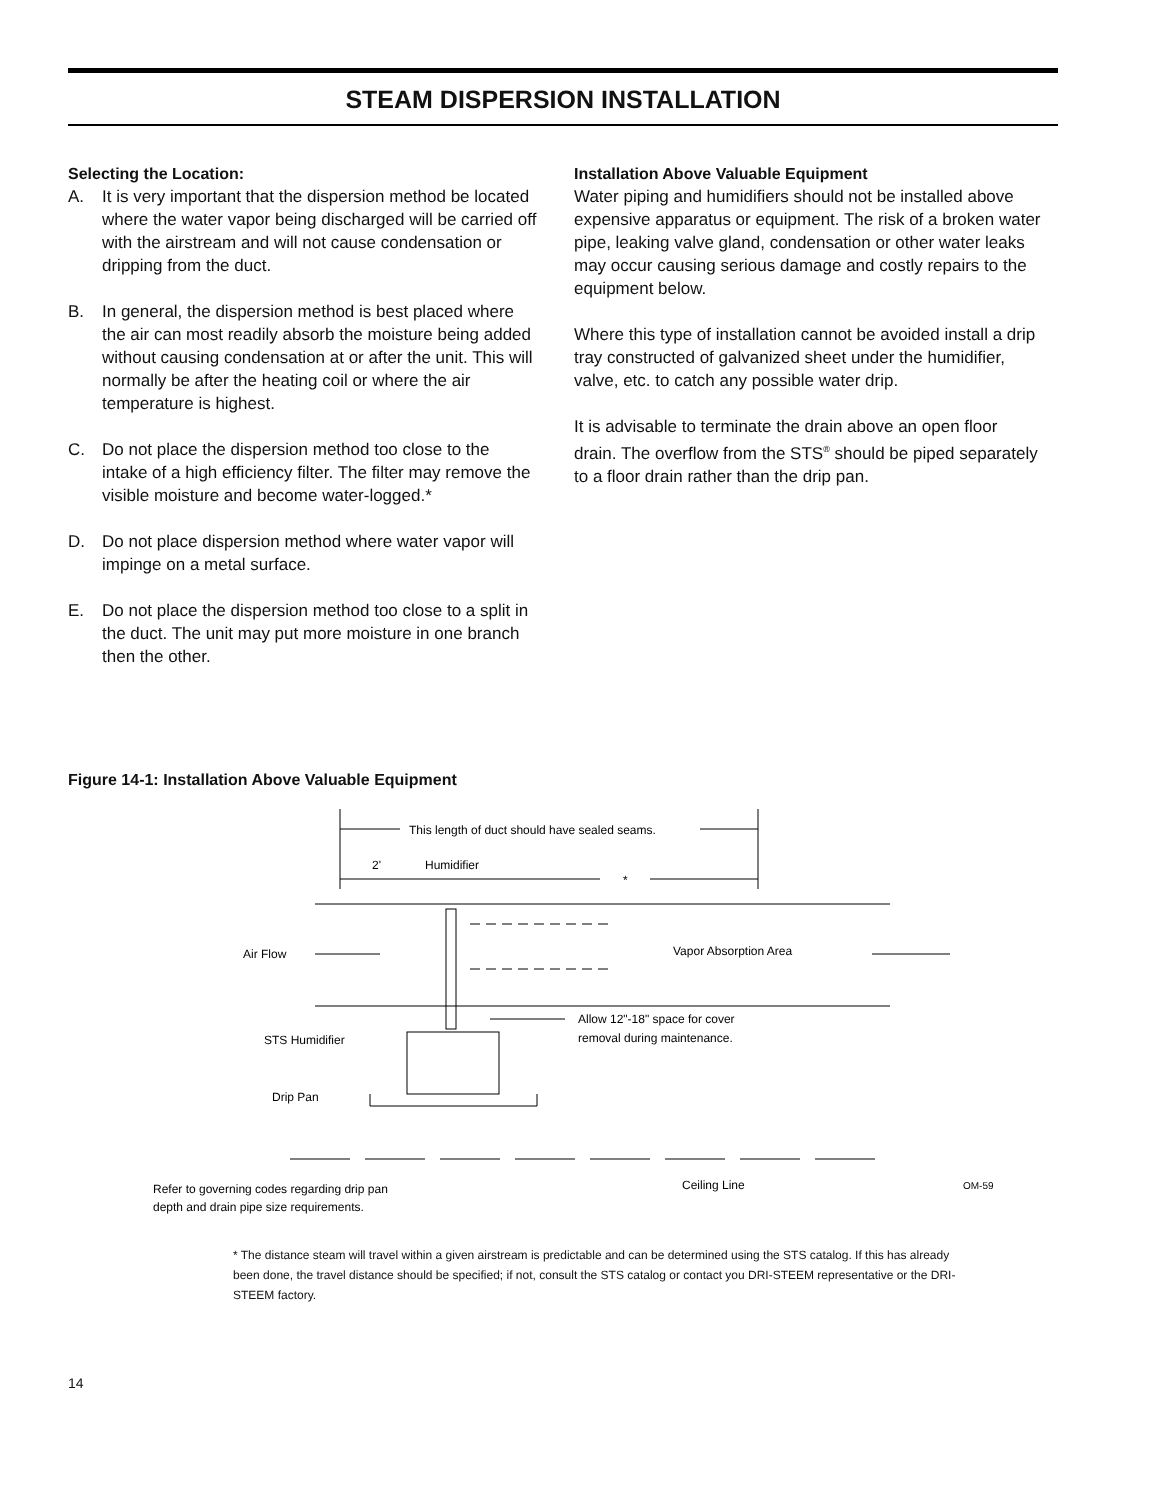STEAM DISPERSION INSTALLATION
Selecting the Location:
A. It is very important that the dispersion method be located where the water vapor being discharged will be carried off with the airstream and will not cause condensation or dripping from the duct.
B. In general, the dispersion method is best placed where the air can most readily absorb the moisture being added without causing condensation at or after the unit. This will normally be after the heating coil or where the air temperature is highest.
C. Do not place the dispersion method too close to the intake of a high efficiency filter. The filter may remove the visible moisture and become water-logged.*
D. Do not place dispersion method where water vapor will impinge on a metal surface.
E. Do not place the dispersion method too close to a split in the duct. The unit may put more moisture in one branch then the other.
Installation Above Valuable Equipment
Water piping and humidifiers should not be installed above expensive apparatus or equipment. The risk of a broken water pipe, leaking valve gland, condensation or other water leaks may occur causing serious damage and costly repairs to the equipment below.
Where this type of installation cannot be avoided install a drip tray constructed of galvanized sheet under the humidifier, valve, etc. to catch any possible water drip.
It is advisable to terminate the drain above an open floor drain. The overflow from the STS<sup>®</sup> should be piped separately to a floor drain rather than the drip pan.
Figure 14-1: Installation Above Valuable Equipment
This length of duct should have sealed seams.
2'
Humidifier
*
Air Flow
Vapor Absorption Area
Allow 12"-18" space for cover
removal during maintenance.
STS Humidifier
Drip Pan
Refer to governing codes regarding drip pan
depth and drain pipe size requirements.
Ceiling Line
OM-59
* The distance steam will travel within a given airstream is predictable and can be determined using the STS catalog. If this has already been done, the travel distance should be specified; if not, consult the STS catalog or contact you DRI-STEEM representative or the DRI-STEEM factory.
14